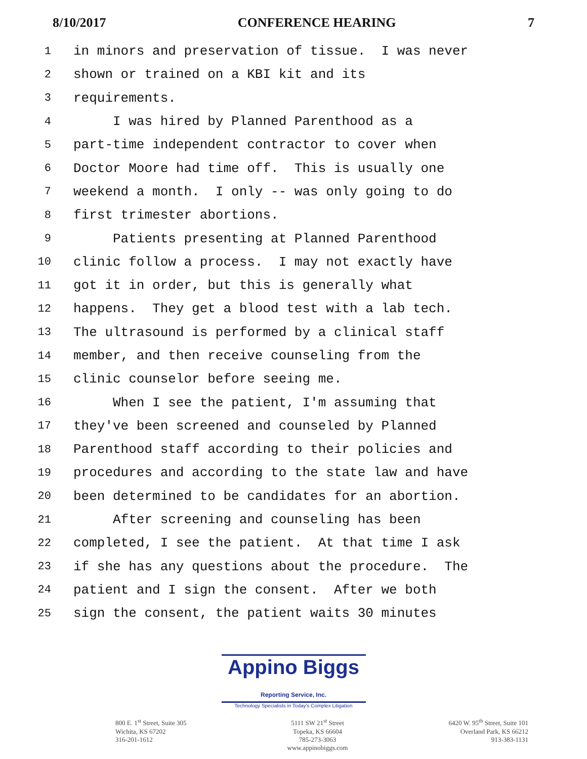8/10/2017 CONFERENCE HEARING 7
1 in minors and preservation of tissue. I was never
2 shown or trained on a KBI kit and its
3 requirements.
4 I was hired by Planned Parenthood as a
5 part-time independent contractor to cover when
6 Doctor Moore had time off. This is usually one
7 weekend a month. I only -- was only going to do
8 first trimester abortions.
9 Patients presenting at Planned Parenthood
10 clinic follow a process. I may not exactly have
11 got it in order, but this is generally what
12 happens. They get a blood test with a lab tech.
13 The ultrasound is performed by a clinical staff
14 member, and then receive counseling from the
15 clinic counselor before seeing me.
16 When I see the patient, I'm assuming that
17 they've been screened and counseled by Planned
18 Parenthood staff according to their policies and
19 procedures and according to the state law and have
20 been determined to be candidates for an abortion.
21 After screening and counseling has been
22 completed, I see the patient. At that time I ask
23 if she has any questions about the procedure. The
24 patient and I sign the consent. After we both
25 sign the consent, the patient waits 30 minutes
Appino Biggs Reporting Service, Inc.
Technology Specialists in Today's Complex Litigation
800 E. 1<sup>st</sup> Street, Suite 305
Wichita, KS 67202
316-201-1612
5111 SW 21<sup>st</sup> Street
Topeka, KS 66604
785-273-3063
www.appinobiggs.com
6420 W. 95<sup>th</sup> Street, Suite 101
Overland Park, KS 66212
913-383-1131